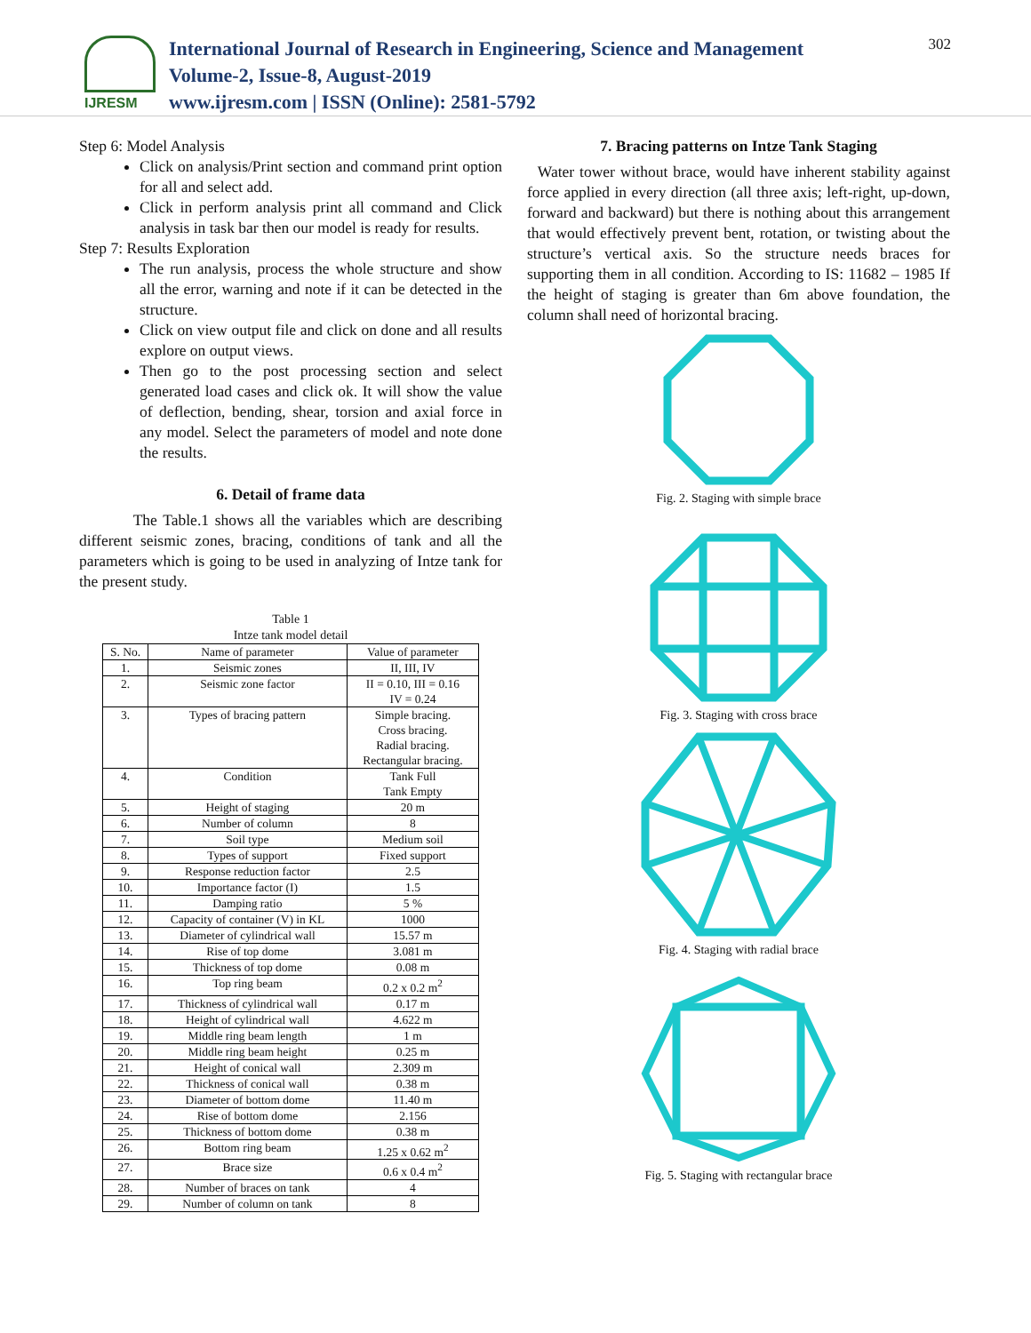IJRESM
International Journal of Research in Engineering, Science and Management
Volume-2, Issue-8, August-2019
www.ijresm.com | ISSN (Online): 2581-5792
302
Step 6: Model Analysis
Click on analysis/Print section and command print option for all and select add.
Click in perform analysis print all command and Click analysis in task bar then our model is ready for results.
Step 7: Results Exploration
The run analysis, process the whole structure and show all the error, warning and note if it can be detected in the structure.
Click on view output file and click on done and all results explore on output views.
Then go to the post processing section and select generated load cases and click ok. It will show the value of deflection, bending, shear, torsion and axial force in any model. Select the parameters of model and note done the results.
6. Detail of frame data
The Table.1 shows all the variables which are describing different seismic zones, bracing, conditions of tank and all the parameters which is going to be used in analyzing of Intze tank for the present study.
Table 1
Intze tank model detail
| S. No. | Name of parameter | Value of parameter |
| --- | --- | --- |
| 1. | Seismic zones | II, III, IV |
| 2. | Seismic zone factor | II = 0.10, III = 0.16 IV = 0.24 |
| 3. | Types of bracing pattern | Simple bracing. Cross bracing. Radial bracing. Rectangular bracing. |
| 4. | Condition | Tank Full Tank Empty |
| 5. | Height of staging | 20 m |
| 6. | Number of column | 8 |
| 7. | Soil type | Medium soil |
| 8. | Types of support | Fixed support |
| 9. | Response reduction factor | 2.5 |
| 10. | Importance factor (I) | 1.5 |
| 11. | Damping ratio | 5 % |
| 12. | Capacity of container (V) in KL | 1000 |
| 13. | Diameter of cylindrical wall | 15.57 m |
| 14. | Rise of top dome | 3.081 m |
| 15. | Thickness of top dome | 0.08 m |
| 16. | Top ring beam | 0.2 x 0.2 m<sup>2</sup> |
| 17. | Thickness of cylindrical wall | 0.17 m |
| 18. | Height of cylindrical wall | 4.622 m |
| 19. | Middle ring beam length | 1 m |
| 20. | Middle ring beam height | 0.25 m |
| 21. | Height of conical wall | 2.309 m |
| 22. | Thickness of conical wall | 0.38 m |
| 23. | Diameter of bottom dome | 11.40 m |
| 24. | Rise of bottom dome | 2.156 |
| 25. | Thickness of bottom dome | 0.38 m |
| 26. | Bottom ring beam | 1.25 x 0.62 m<sup>2</sup> |
| 27. | Brace size | 0.6 x 0.4 m<sup>2</sup> |
| 28. | Number of braces on tank | 4 |
| 29. | Number of column on tank | 8 |
7. Bracing patterns on Intze Tank Staging
Water tower without brace, would have inherent stability against force applied in every direction (all three axis; left-right, up-down, forward and backward) but there is nothing about this arrangement that would effectively prevent bent, rotation, or twisting about the structure’s vertical axis. So the structure needs braces for supporting them in all condition. According to IS: 11682 – 1985 If the height of staging is greater than 6m above foundation, the column shall need of horizontal bracing.
Fig. 2. Staging with simple brace
Fig. 3. Staging with cross brace
Fig. 4. Staging with radial brace
Fig. 5. Staging with rectangular brace